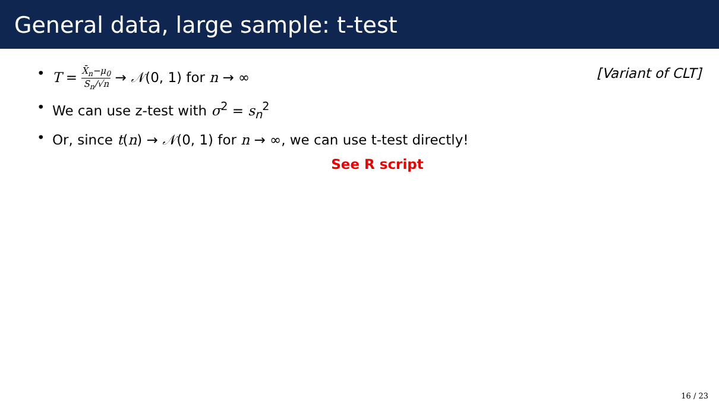General data, large sample: t-test
• T = X̄<sub>n</sub>−μ<sub>0</sub> S<sub>n</sub>/√n → 𝒩(0, 1) for n → ∞ [Variant of CLT]
• We can use z-test with σ<sup>2</sup> = s<sub>n</sub><sup>2</sup>
• Or, since t(n) → 𝒩(0, 1) for n → ∞, we can use t-test directly!
See R script
16 / 23